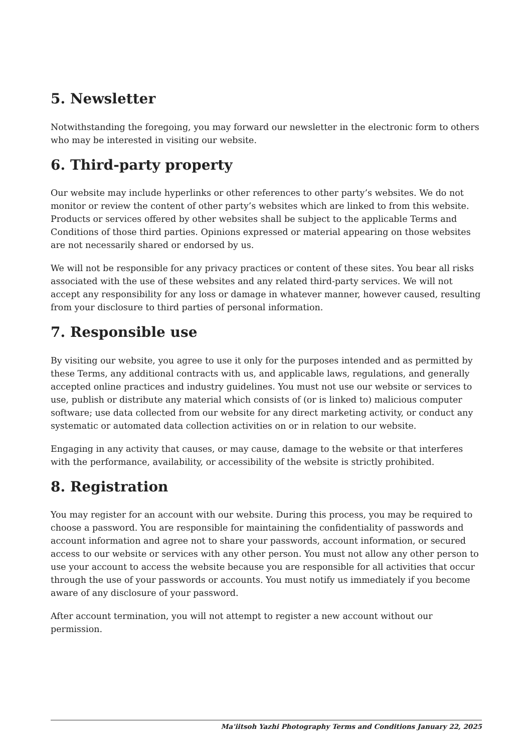5. Newsletter
Notwithstanding the foregoing, you may forward our newsletter in the electronic form to others who may be interested in visiting our website.
6. Third-party property
Our website may include hyperlinks or other references to other party’s websites. We do not monitor or review the content of other party’s websites which are linked to from this website. Products or services offered by other websites shall be subject to the applicable Terms and Conditions of those third parties. Opinions expressed or material appearing on those websites are not necessarily shared or endorsed by us.
We will not be responsible for any privacy practices or content of these sites. You bear all risks associated with the use of these websites and any related third-party services. We will not accept any responsibility for any loss or damage in whatever manner, however caused, resulting from your disclosure to third parties of personal information.
7. Responsible use
By visiting our website, you agree to use it only for the purposes intended and as permitted by these Terms, any additional contracts with us, and applicable laws, regulations, and generally accepted online practices and industry guidelines. You must not use our website or services to use, publish or distribute any material which consists of (or is linked to) malicious computer software; use data collected from our website for any direct marketing activity, or conduct any systematic or automated data collection activities on or in relation to our website.
Engaging in any activity that causes, or may cause, damage to the website or that interferes with the performance, availability, or accessibility of the website is strictly prohibited.
8. Registration
You may register for an account with our website. During this process, you may be required to choose a password. You are responsible for maintaining the confidentiality of passwords and account information and agree not to share your passwords, account information, or secured access to our website or services with any other person. You must not allow any other person to use your account to access the website because you are responsible for all activities that occur through the use of your passwords or accounts. You must notify us immediately if you become aware of any disclosure of your password.
After account termination, you will not attempt to register a new account without our permission.
Ma'iitsoh Yazhi Photography Terms and Conditions January 22, 2025